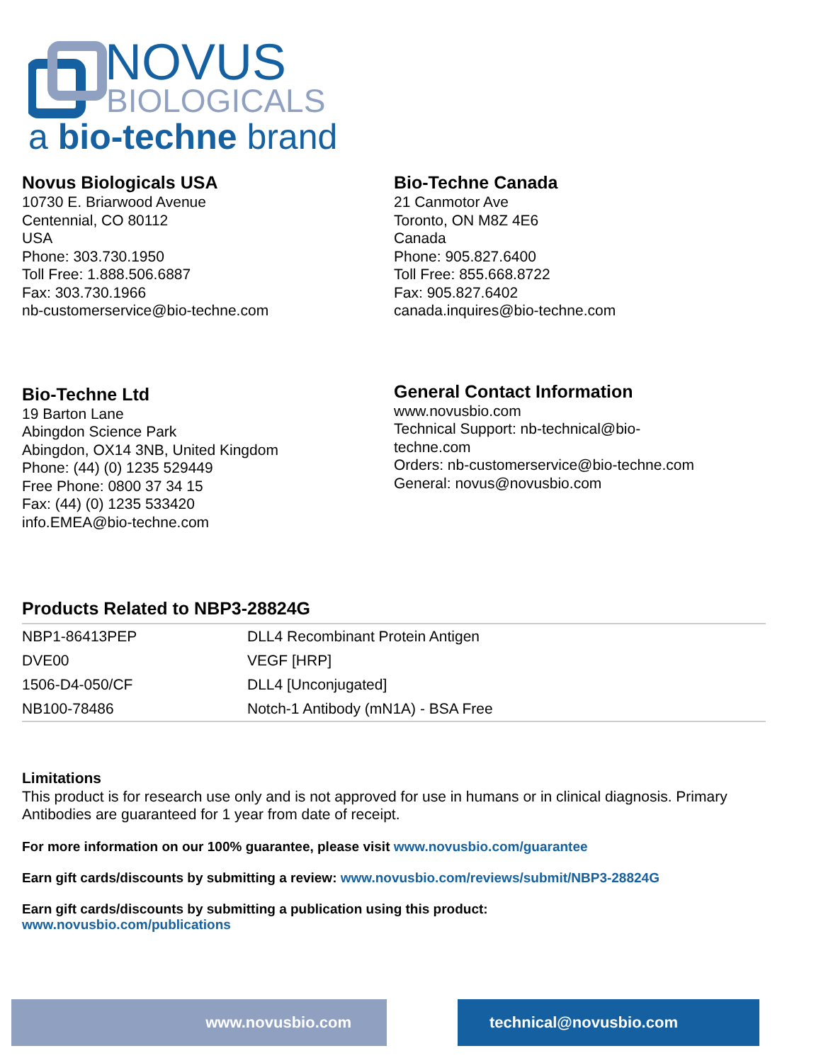NOVUS
BIOLOGICALS
a bio-techne brand
Novus Biologicals USA
10730 E. Briarwood Avenue
Centennial, CO 80112
USA
Phone: 303.730.1950
Toll Free: 1.888.506.6887
Fax: 303.730.1966
nb-customerservice@bio-techne.com
Bio-Techne Canada
21 Canmotor Ave
Toronto, ON M8Z 4E6
Canada
Phone: 905.827.6400
Toll Free: 855.668.8722
Fax: 905.827.6402
canada.inquires@bio-techne.com
Bio-Techne Ltd
19 Barton Lane
Abingdon Science Park
Abingdon, OX14 3NB, United Kingdom
Phone: (44) (0) 1235 529449
Free Phone: 0800 37 34 15
Fax: (44) (0) 1235 533420
info.EMEA@bio-techne.com
General Contact Information
www.novusbio.com
Technical Support: nb-technical@bio-
techne.com
Orders: nb-customerservice@bio-techne.com
General: novus@novusbio.com
Products Related to NBP3-28824G
| NBP1-86413PEP | DLL4 Recombinant Protein Antigen |
| DVE00 | VEGF [HRP] |
| 1506-D4-050/CF | DLL4 [Unconjugated] |
| NB100-78486 | Notch-1 Antibody (mN1A) - BSA Free |
Limitations
This product is for research use only and is not approved for use in humans or in clinical diagnosis. Primary Antibodies are guaranteed for 1 year from date of receipt.
For more information on our 100% guarantee, please visit www.novusbio.com/guarantee
Earn gift cards/discounts by submitting a review: www.novusbio.com/reviews/submit/NBP3-28824G
Earn gift cards/discounts by submitting a publication using this product:
www.novusbio.com/publications
www.novusbio.com technical@novusbio.com